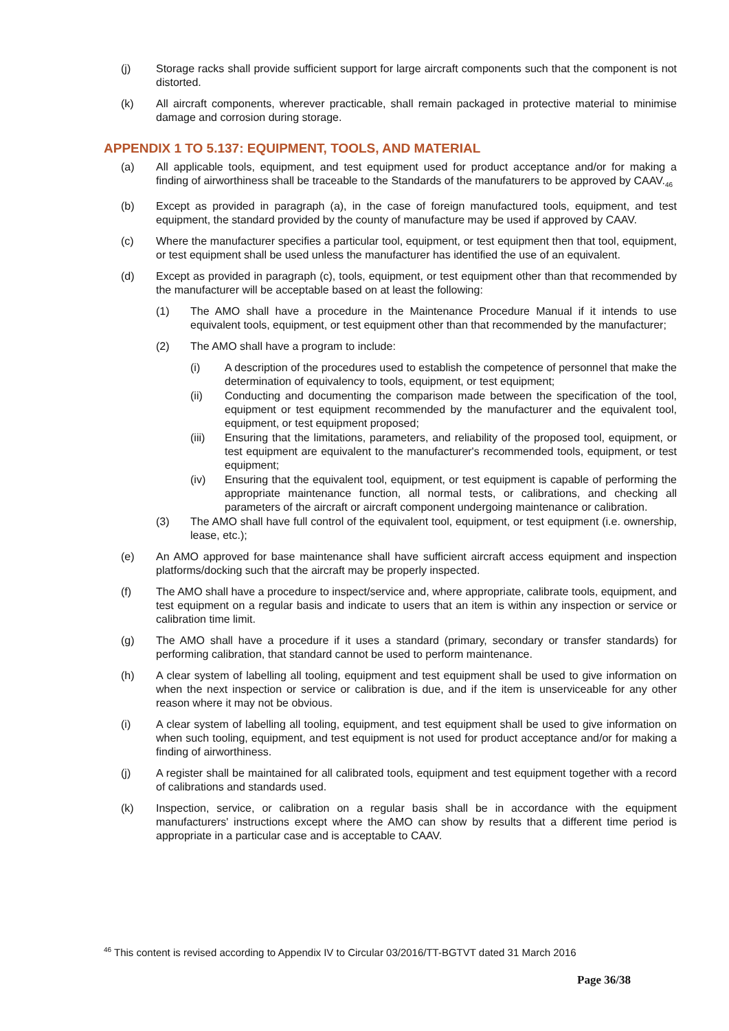(j) Storage racks shall provide sufficient support for large aircraft components such that the component is not distorted.
(k) All aircraft components, wherever practicable, shall remain packaged in protective material to minimise damage and corrosion during storage.
APPENDIX 1 TO 5.137: EQUIPMENT, TOOLS, AND MATERIAL
(a) All applicable tools, equipment, and test equipment used for product acceptance and/or for making a finding of airworthiness shall be traceable to the Standards of the manufaturers to be approved by CAAV.<sub>46</sub>
(b) Except as provided in paragraph (a), in the case of foreign manufactured tools, equipment, and test equipment, the standard provided by the county of manufacture may be used if approved by CAAV.
(c) Where the manufacturer specifies a particular tool, equipment, or test equipment then that tool, equipment, or test equipment shall be used unless the manufacturer has identified the use of an equivalent.
(d) Except as provided in paragraph (c), tools, equipment, or test equipment other than that recommended by the manufacturer will be acceptable based on at least the following:
(1) The AMO shall have a procedure in the Maintenance Procedure Manual if it intends to use equivalent tools, equipment, or test equipment other than that recommended by the manufacturer;
(2) The AMO shall have a program to include:
(i) A description of the procedures used to establish the competence of personnel that make the determination of equivalency to tools, equipment, or test equipment;
(ii) Conducting and documenting the comparison made between the specification of the tool, equipment or test equipment recommended by the manufacturer and the equivalent tool, equipment, or test equipment proposed;
(iii) Ensuring that the limitations, parameters, and reliability of the proposed tool, equipment, or test equipment are equivalent to the manufacturer's recommended tools, equipment, or test equipment;
(iv) Ensuring that the equivalent tool, equipment, or test equipment is capable of performing the appropriate maintenance function, all normal tests, or calibrations, and checking all parameters of the aircraft or aircraft component undergoing maintenance or calibration.
(3) The AMO shall have full control of the equivalent tool, equipment, or test equipment (i.e. ownership, lease, etc.);
(e) An AMO approved for base maintenance shall have sufficient aircraft access equipment and inspection platforms/docking such that the aircraft may be properly inspected.
(f) The AMO shall have a procedure to inspect/service and, where appropriate, calibrate tools, equipment, and test equipment on a regular basis and indicate to users that an item is within any inspection or service or calibration time limit.
(g) The AMO shall have a procedure if it uses a standard (primary, secondary or transfer standards) for performing calibration, that standard cannot be used to perform maintenance.
(h) A clear system of labelling all tooling, equipment and test equipment shall be used to give information on when the next inspection or service or calibration is due, and if the item is unserviceable for any other reason where it may not be obvious.
(i) A clear system of labelling all tooling, equipment, and test equipment shall be used to give information on when such tooling, equipment, and test equipment is not used for product acceptance and/or for making a finding of airworthiness.
(j) A register shall be maintained for all calibrated tools, equipment and test equipment together with a record of calibrations and standards used.
(k) Inspection, service, or calibration on a regular basis shall be in accordance with the equipment manufacturers' instructions except where the AMO can show by results that a different time period is appropriate in a particular case and is acceptable to CAAV.
<sup>46</sup> This content is revised according to Appendix IV to Circular 03/2016/TT-BGTVT dated 31 March 2016
Page 36/38